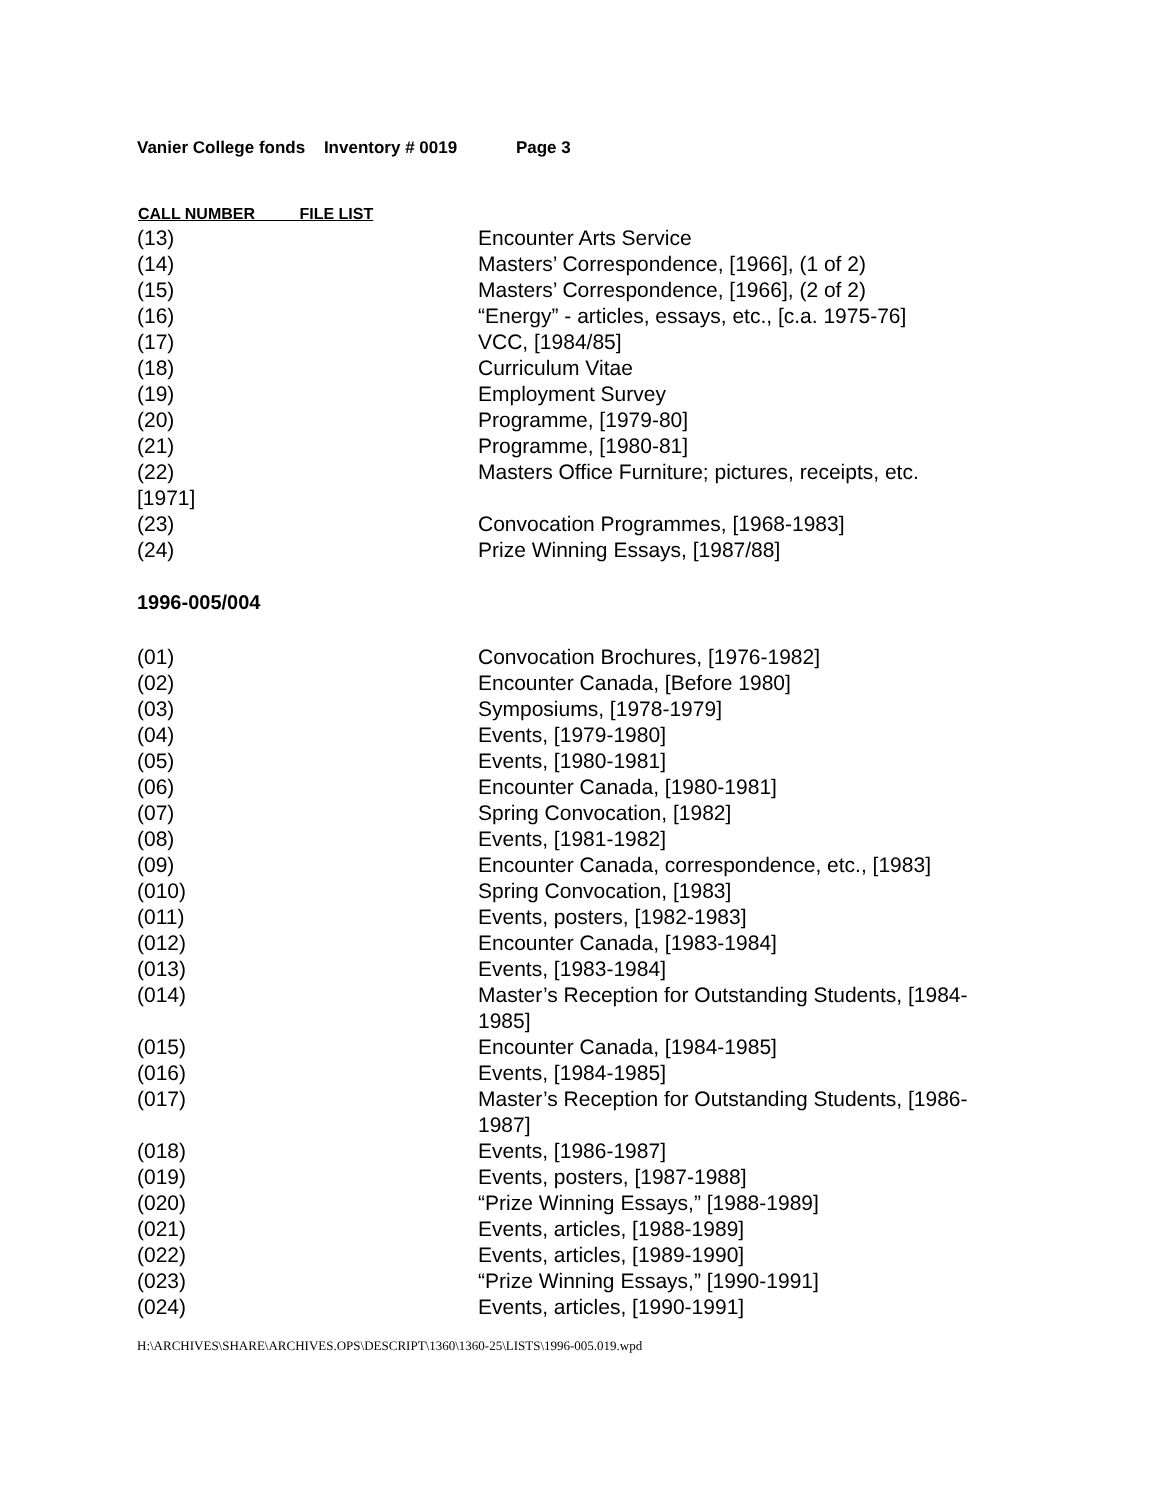Vanier College fonds Inventory # 0019 Page 3
| CALL NUMBER FILE LIST | |
| --- | --- |
| (13) | Encounter Arts Service |
| (14) | Masters’ Correspondence, [1966], (1 of 2) |
| (15) | Masters’ Correspondence, [1966], (2 of 2) |
| (16) | “Energy” - articles, essays, etc., [c.a. 1975-76] |
| (17) | VCC, [1984/85] |
| (18) | Curriculum Vitae |
| (19) | Employment Survey |
| (20) | Programme, [1979-80] |
| (21) | Programme, [1980-81] |
| (22) | Masters Office Furniture; pictures, receipts, etc. |
| [1971] | |
| (23) | Convocation Programmes, [1968-1983] |
| (24) | Prize Winning Essays, [1987/88] |
1996-005/004
| (01) | Convocation Brochures, [1976-1982] |
| (02) | Encounter Canada, [Before 1980] |
| (03) | Symposiums, [1978-1979] |
| (04) | Events, [1979-1980] |
| (05) | Events, [1980-1981] |
| (06) | Encounter Canada, [1980-1981] |
| (07) | Spring Convocation, [1982] |
| (08) | Events, [1981-1982] |
| (09) | Encounter Canada, correspondence, etc., [1983] |
| (010) | Spring Convocation, [1983] |
| (011) | Events, posters, [1982-1983] |
| (012) | Encounter Canada, [1983-1984] |
| (013) | Events, [1983-1984] |
| (014) | Master’s Reception for Outstanding Students, [1984- 1985] |
| (015) | Encounter Canada, [1984-1985] |
| (016) | Events, [1984-1985] |
| (017) | Master’s Reception for Outstanding Students, [1986- 1987] |
| (018) | Events, [1986-1987] |
| (019) | Events, posters, [1987-1988] |
| (020) | “Prize Winning Essays,” [1988-1989] |
| (021) | Events, articles, [1988-1989] |
| (022) | Events, articles, [1989-1990] |
| (023) | “Prize Winning Essays,” [1990-1991] |
| (024) | Events, articles, [1990-1991] |
H:\ARCHIVES\SHARE\ARCHIVES.OPS\DESCRIPT\1360\1360-25\LISTS\1996-005.019.wpd